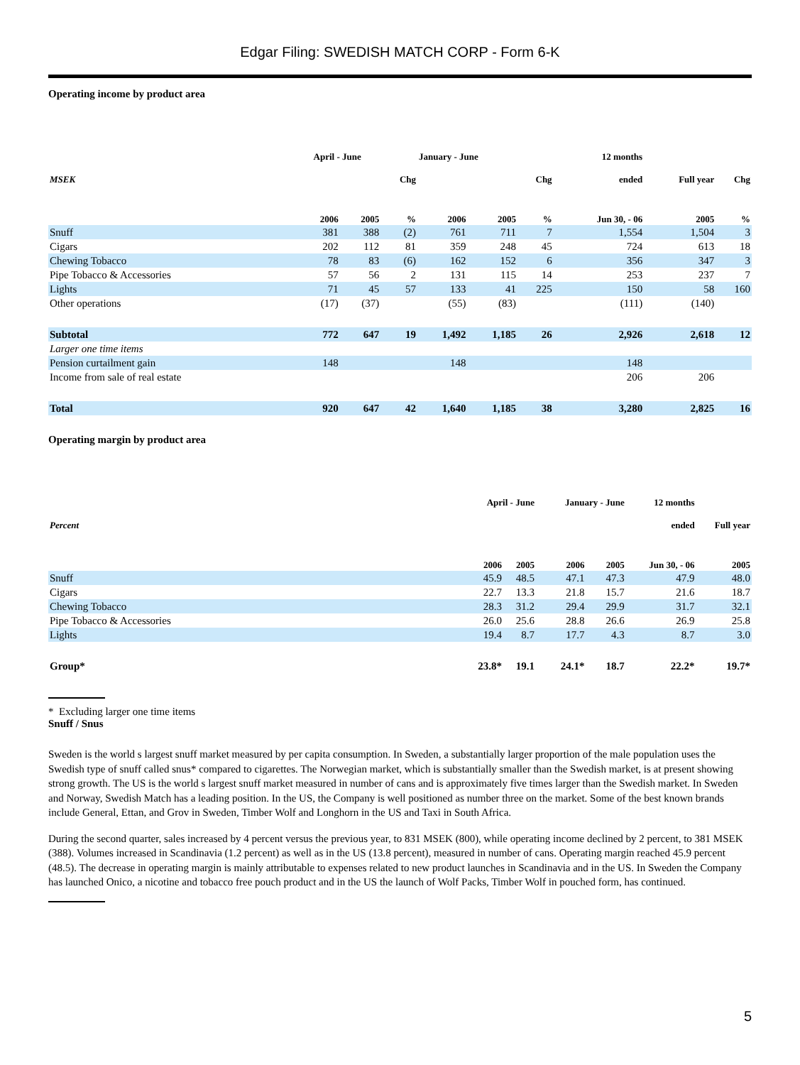Edgar Filing: SWEDISH MATCH CORP - Form 6-K
Operating income by product area
| | April - June | | | January - June | | | 12 months | | |
| --- | --- | --- | --- | --- | --- | --- | --- | --- | --- |
| MSEK | | | Chg | | | Chg | ended | Full year | Chg |
| | 2006 | 2005 | % | 2006 | 2005 | % | Jun 30, - 06 | 2005 | % |
| Snuff | 381 | 388 | (2) | 761 | 711 | 7 | 1,554 | 1,504 | 3 |
| Cigars | 202 | 112 | 81 | 359 | 248 | 45 | 724 | 613 | 18 |
| Chewing Tobacco | 78 | 83 | (6) | 162 | 152 | 6 | 356 | 347 | 3 |
| Pipe Tobacco & Accessories | 57 | 56 | 2 | 131 | 115 | 14 | 253 | 237 | 7 |
| Lights | 71 | 45 | 57 | 133 | 41 | 225 | 150 | 58 | 160 |
| Other operations | (17) | (37) | | (55) | (83) | | (111) | (140) | |
| Subtotal | 772 | 647 | 19 | 1,492 | 1,185 | 26 | 2,926 | 2,618 | 12 |
| Larger one time items | | | | | | | | | |
| Pension curtailment gain | 148 | | | 148 | | | 148 | | |
| Income from sale of real estate | | | | | | | 206 | 206 | |
| Total | 920 | 647 | 42 | 1,640 | 1,185 | 38 | 3,280 | 2,825 | 16 |
Operating margin by product area
| | April - June | | January - June | | 12 months | |
| --- | --- | --- | --- | --- | --- | --- |
| Percent | | | | | ended | Full year |
| | 2006 | 2005 | 2006 | 2005 | Jun 30, - 06 | 2005 |
| Snuff | 45.9 | 48.5 | 47.1 | 47.3 | 47.9 | 48.0 |
| Cigars | 22.7 | 13.3 | 21.8 | 15.7 | 21.6 | 18.7 |
| Chewing Tobacco | 28.3 | 31.2 | 29.4 | 29.9 | 31.7 | 32.1 |
| Pipe Tobacco & Accessories | 26.0 | 25.6 | 28.8 | 26.6 | 26.9 | 25.8 |
| Lights | 19.4 | 8.7 | 17.7 | 4.3 | 8.7 | 3.0 |
| Group* | 23.8* | 19.1 | 24.1* | 18.7 | 22.2* | 19.7* |
* Excluding larger one time items
Snuff / Snus
Sweden is the world s largest snuff market measured by per capita consumption. In Sweden, a substantially larger proportion of the male population uses the Swedish type of snuff called snus* compared to cigarettes. The Norwegian market, which is substantially smaller than the Swedish market, is at present showing strong growth. The US is the world s largest snuff market measured in number of cans and is approximately five times larger than the Swedish market. In Sweden and Norway, Swedish Match has a leading position. In the US, the Company is well positioned as number three on the market. Some of the best known brands include General, Ettan, and Grov in Sweden, Timber Wolf and Longhorn in the US and Taxi in South Africa.
During the second quarter, sales increased by 4 percent versus the previous year, to 831 MSEK (800), while operating income declined by 2 percent, to 381 MSEK (388). Volumes increased in Scandinavia (1.2 percent) as well as in the US (13.8 percent), measured in number of cans. Operating margin reached 45.9 percent (48.5). The decrease in operating margin is mainly attributable to expenses related to new product launches in Scandinavia and in the US. In Sweden the Company has launched Onico, a nicotine and tobacco free pouch product and in the US the launch of Wolf Packs, Timber Wolf in pouched form, has continued.
5